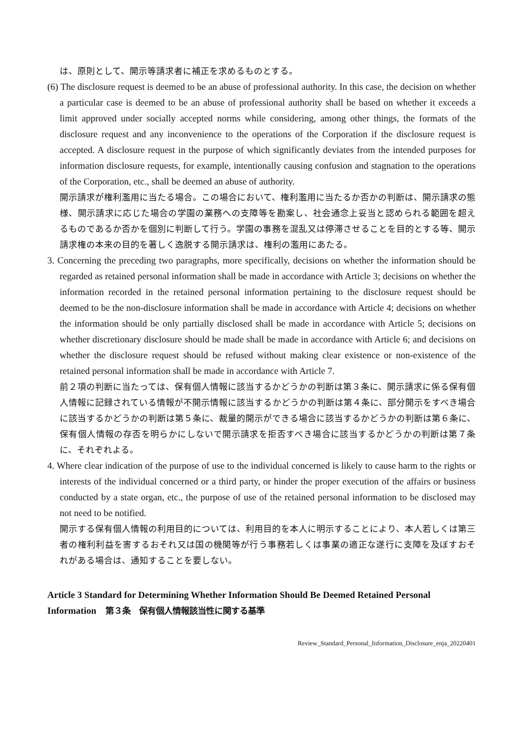は、原則として、開示等請求者に補正を求めるものとする。
(6) The disclosure request is deemed to be an abuse of professional authority. In this case, the decision on whether a particular case is deemed to be an abuse of professional authority shall be based on whether it exceeds a limit approved under socially accepted norms while considering, among other things, the formats of the disclosure request and any inconvenience to the operations of the Corporation if the disclosure request is accepted. A disclosure request in the purpose of which significantly deviates from the intended purposes for information disclosure requests, for example, intentionally causing confusion and stagnation to the operations of the Corporation, etc., shall be deemed an abuse of authority.
開示請求が権利濫用に当たる場合。この場合において、権利濫用に当たるか否かの判断は、開示請求の態様、開示請求に応じた場合の学園の業務への支障等を勘案し、社会通念上妥当と認められる範囲を超えるものであるか否かを個別に判断して行う。学園の事務を混乱又は停滞させることを目的とする等、開示請求権の本来の目的を著しく逸脱する開示請求は、権利の濫用にあたる。
3. Concerning the preceding two paragraphs, more specifically, decisions on whether the information should be regarded as retained personal information shall be made in accordance with Article 3; decisions on whether the information recorded in the retained personal information pertaining to the disclosure request should be deemed to be the non-disclosure information shall be made in accordance with Article 4; decisions on whether the information should be only partially disclosed shall be made in accordance with Article 5; decisions on whether discretionary disclosure should be made shall be made in accordance with Article 6; and decisions on whether the disclosure request should be refused without making clear existence or non-existence of the retained personal information shall be made in accordance with Article 7.
前２項の判断に当たっては、保有個人情報に該当するかどうかの判断は第３条に、開示請求に係る保有個人情報に記録されている情報が不開示情報に該当するかどうかの判断は第４条に、部分開示をすべき場合に該当するかどうかの判断は第５条に、裁量的開示ができる場合に該当するかどうかの判断は第６条に、保有個人情報の存否を明らかにしないで開示請求を拒否すべき場合に該当するかどうかの判断は第７条に、それぞれよる。
4. Where clear indication of the purpose of use to the individual concerned is likely to cause harm to the rights or interests of the individual concerned or a third party, or hinder the proper execution of the affairs or business conducted by a state organ, etc., the purpose of use of the retained personal information to be disclosed may not need to be notified.
開示する保有個人情報の利用目的については、利用目的を本人に明示することにより、本人若しくは第三者の権利利益を害するおそれ又は国の機関等が行う事務若しくは事業の適正な遂行に支障を及ぼすおそれがある場合は、通知することを要しない。
Article 3 Standard for Determining Whether Information Should Be Deemed Retained Personal Information　第３条　保有個人情報該当性に関する基準
Review_Standard_Personal_Information_Disclosure_enja_20220401